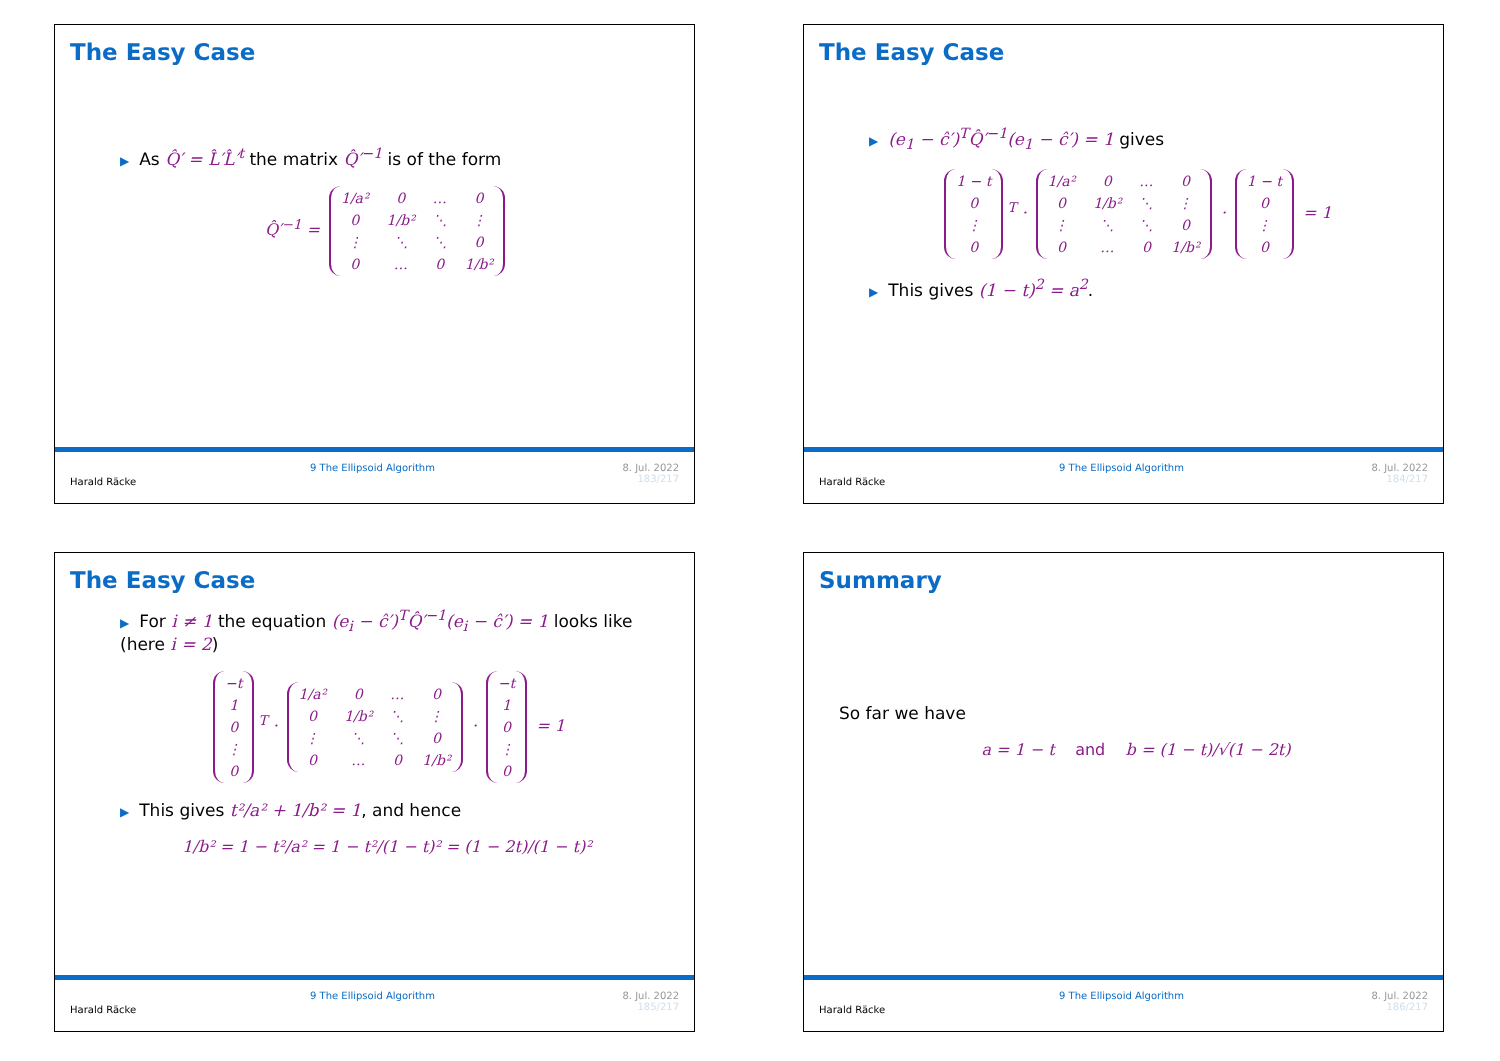The Easy Case
▶ As Q̂′ = L̂′L̂′<sup>t</sup> the matrix Q̂′<sup>−1</sup> is of the form
Q̂′<sup>−1</sup> =
| 1/a² | 0 | … | 0 |
| 0 | 1/b² | ⋱ | ⋮ |
| ⋮ | ⋱ | ⋱ | 0 |
| 0 | … | 0 | 1/b² |
Harald Räcke
9 The Ellipsoid Algorithm 8. Jul. 2022
183/217
The Easy Case
▶ (e<sub>1</sub> − ĉ′)<sup>T</sup>Q̂′<sup>−1</sup>(e<sub>1</sub> − ĉ′) = 1 gives
| 1 − t |
| 0 |
| ⋮ |
| 0 |
<sup>T</sup> ·
| 1/a² | 0 | … | 0 |
| 0 | 1/b² | ⋱ | ⋮ |
| ⋮ | ⋱ | ⋱ | 0 |
| 0 | … | 0 | 1/b² |
·
| 1 − t |
| 0 |
| ⋮ |
| 0 |
= 1
▶ This gives (1 − t)<sup>2</sup> = a<sup>2</sup>.
Harald Räcke
9 The Ellipsoid Algorithm 8. Jul. 2022
184/217
The Easy Case
▶ For i ≠ 1 the equation (e<sub>i</sub> − ĉ′)<sup>T</sup>Q̂′<sup>−1</sup>(e<sub>i</sub> − ĉ′) = 1 looks like (here i = 2)
| −t |
| 1 |
| 0 |
| ⋮ |
| 0 |
<sup>T</sup> ·
| 1/a² | 0 | … | 0 |
| 0 | 1/b² | ⋱ | ⋮ |
| ⋮ | ⋱ | ⋱ | 0 |
| 0 | … | 0 | 1/b² |
·
| −t |
| 1 |
| 0 |
| ⋮ |
| 0 |
= 1
▶ This gives t²/a² + 1/b² = 1, and hence
1/b² = 1 − t²/a² = 1 − t²/(1 − t)² = (1 − 2t)/(1 − t)²
Harald Räcke
9 The Ellipsoid Algorithm 8. Jul. 2022
185/217
Summary
So far we have
a = 1 − t and b = (1 − t)/√(1 − 2t)
Harald Räcke
9 The Ellipsoid Algorithm 8. Jul. 2022
186/217